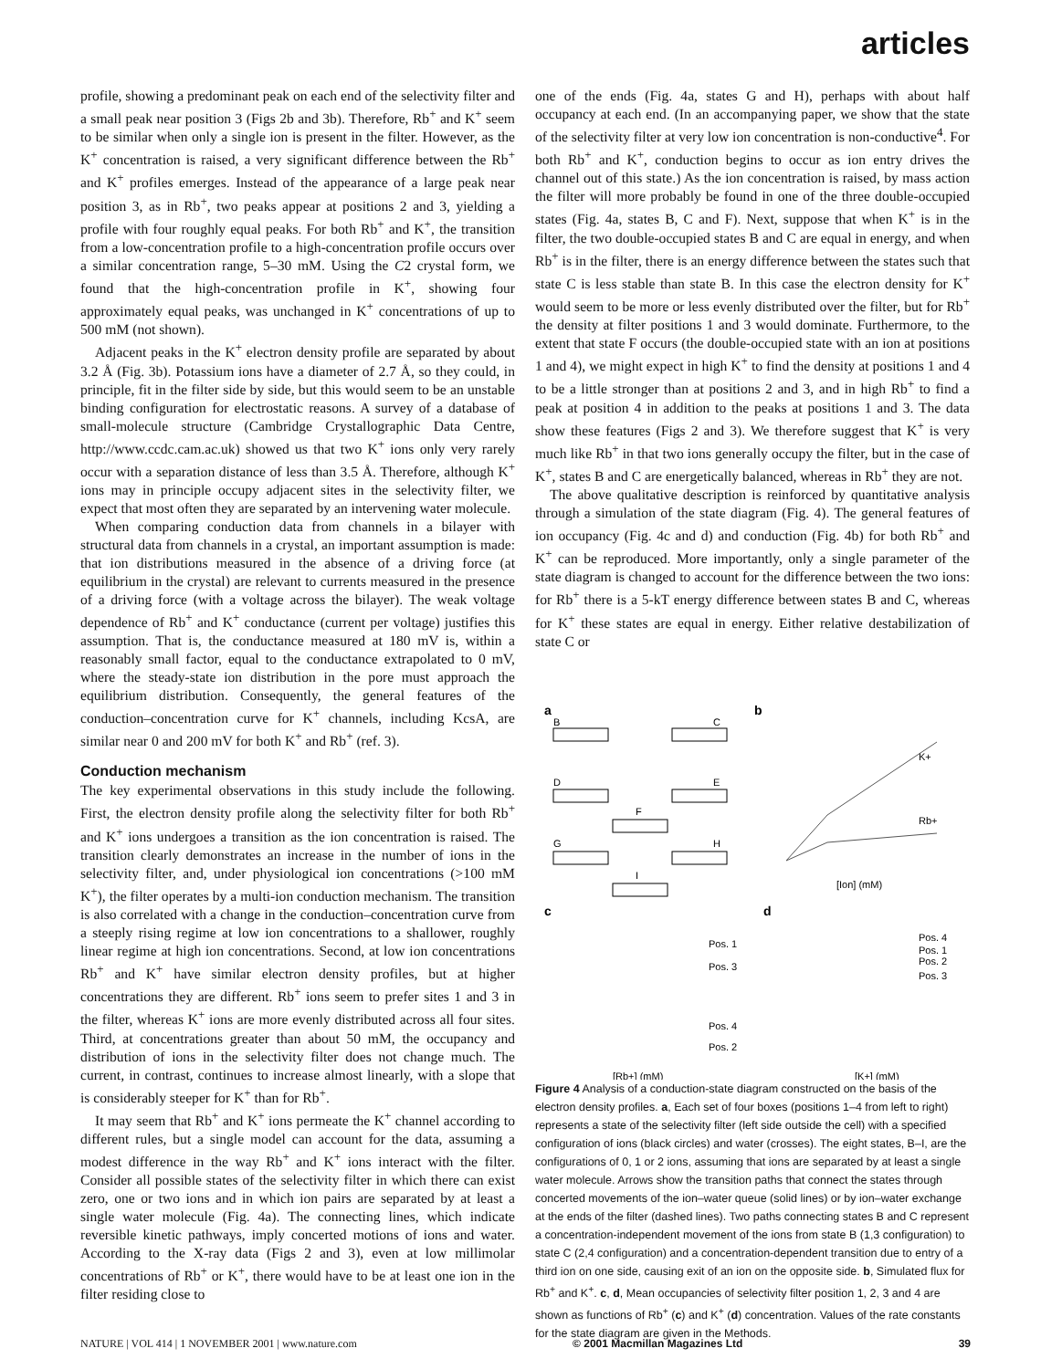articles
profile, showing a predominant peak on each end of the selectivity filter and a small peak near position 3 (Figs 2b and 3b). Therefore, Rb<sup>+</sup> and K<sup>+</sup> seem to be similar when only a single ion is present in the filter. However, as the K<sup>+</sup> concentration is raised, a very significant difference between the Rb<sup>+</sup> and K<sup>+</sup> profiles emerges. Instead of the appearance of a large peak near position 3, as in Rb<sup>+</sup>, two peaks appear at positions 2 and 3, yielding a profile with four roughly equal peaks. For both Rb<sup>+</sup> and K<sup>+</sup>, the transition from a low-concentration profile to a high-concentration profile occurs over a similar concentration range, 5–30 mM. Using the C2 crystal form, we found that the high-concentration profile in K<sup>+</sup>, showing four approximately equal peaks, was unchanged in K<sup>+</sup> concentrations of up to 500 mM (not shown).
Adjacent peaks in the K<sup>+</sup> electron density profile are separated by about 3.2 Å (Fig. 3b). Potassium ions have a diameter of 2.7 Å, so they could, in principle, fit in the filter side by side, but this would seem to be an unstable binding configuration for electrostatic reasons. A survey of a database of small-molecule structure (Cambridge Crystallographic Data Centre, http://www.ccdc.cam.ac.uk) showed us that two K<sup>+</sup> ions only very rarely occur with a separation distance of less than 3.5 Å. Therefore, although K<sup>+</sup> ions may in principle occupy adjacent sites in the selectivity filter, we expect that most often they are separated by an intervening water molecule.
When comparing conduction data from channels in a bilayer with structural data from channels in a crystal, an important assumption is made: that ion distributions measured in the absence of a driving force (at equilibrium in the crystal) are relevant to currents measured in the presence of a driving force (with a voltage across the bilayer). The weak voltage dependence of Rb<sup>+</sup> and K<sup>+</sup> conductance (current per voltage) justifies this assumption. That is, the conductance measured at 180 mV is, within a reasonably small factor, equal to the conductance extrapolated to 0 mV, where the steady-state ion distribution in the pore must approach the equilibrium distribution. Consequently, the general features of the conduction–concentration curve for K<sup>+</sup> channels, including KcsA, are similar near 0 and 200 mV for both K<sup>+</sup> and Rb<sup>+</sup> (ref. 3).
Conduction mechanism
The key experimental observations in this study include the following. First, the electron density profile along the selectivity filter for both Rb<sup>+</sup> and K<sup>+</sup> ions undergoes a transition as the ion concentration is raised. The transition clearly demonstrates an increase in the number of ions in the selectivity filter, and, under physiological ion concentrations (>100 mM K<sup>+</sup>), the filter operates by a multi-ion conduction mechanism. The transition is also correlated with a change in the conduction–concentration curve from a steeply rising regime at low ion concentrations to a shallower, roughly linear regime at high ion concentrations. Second, at low ion concentrations Rb<sup>+</sup> and K<sup>+</sup> have similar electron density profiles, but at higher concentrations they are different. Rb<sup>+</sup> ions seem to prefer sites 1 and 3 in the filter, whereas K<sup>+</sup> ions are more evenly distributed across all four sites. Third, at concentrations greater than about 50 mM, the occupancy and distribution of ions in the selectivity filter does not change much. The current, in contrast, continues to increase almost linearly, with a slope that is considerably steeper for K<sup>+</sup> than for Rb<sup>+</sup>.
It may seem that Rb<sup>+</sup> and K<sup>+</sup> ions permeate the K<sup>+</sup> channel according to different rules, but a single model can account for the data, assuming a modest difference in the way Rb<sup>+</sup> and K<sup>+</sup> ions interact with the filter. Consider all possible states of the selectivity filter in which there can exist zero, one or two ions and in which ion pairs are separated by at least a single water molecule (Fig. 4a). The connecting lines, which indicate reversible kinetic pathways, imply concerted motions of ions and water. According to the X-ray data (Figs 2 and 3), even at low millimolar concentrations of Rb<sup>+</sup> or K<sup>+</sup>, there would have to be at least one ion in the filter residing close to
one of the ends (Fig. 4a, states G and H), perhaps with about half occupancy at each end. (In an accompanying paper, we show that the state of the selectivity filter at very low ion concentration is non-conductive<sup>4</sup>. For both Rb<sup>+</sup> and K<sup>+</sup>, conduction begins to occur as ion entry drives the channel out of this state.) As the ion concentration is raised, by mass action the filter will more probably be found in one of the three double-occupied states (Fig. 4a, states B, C and F). Next, suppose that when K<sup>+</sup> is in the filter, the two double-occupied states B and C are equal in energy, and when Rb<sup>+</sup> is in the filter, there is an energy difference between the states such that state C is less stable than state B. In this case the electron density for K<sup>+</sup> would seem to be more or less evenly distributed over the filter, but for Rb<sup>+</sup> the density at filter positions 1 and 3 would dominate. Furthermore, to the extent that state F occurs (the double-occupied state with an ion at positions 1 and 4), we might expect in high K<sup>+</sup> to find the density at positions 1 and 4 to be a little stronger than at positions 2 and 3, and in high Rb<sup>+</sup> to find a peak at position 4 in addition to the peaks at positions 1 and 3. The data show these features (Figs 2 and 3). We therefore suggest that K<sup>+</sup> is very much like Rb<sup>+</sup> in that two ions generally occupy the filter, but in the case of K<sup>+</sup>, states B and C are energetically balanced, whereas in Rb<sup>+</sup> they are not.
The above qualitative description is reinforced by quantitative analysis through a simulation of the state diagram (Fig. 4). The general features of ion occupancy (Fig. 4c and d) and conduction (Fig. 4b) for both Rb<sup>+</sup> and K<sup>+</sup> can be reproduced. More importantly, only a single parameter of the state diagram is changed to account for the difference between the two ions: for Rb<sup>+</sup> there is a 5-kT energy difference between states B and C, whereas for K<sup>+</sup> these states are equal in energy. Either relative destabilization of state C or
a
B
C
D
E
F
G
H
I
b
K+
Rb+
[Ion] (mM)
c
d
Pos. 1
Pos. 3
Pos. 4
Pos. 2
Pos. 4
Pos. 1
Pos. 2
Pos. 3
[Rb+] (mM)
[K+] (mM)
Figure 4 Analysis of a conduction-state diagram constructed on the basis of the electron density profiles. a, Each set of four boxes (positions 1–4 from left to right) represents a state of the selectivity filter (left side outside the cell) with a specified configuration of ions (black circles) and water (crosses). The eight states, B–I, are the configurations of 0, 1 or 2 ions, assuming that ions are separated by at least a single water molecule. Arrows show the transition paths that connect the states through concerted movements of the ion–water queue (solid lines) or by ion–water exchange at the ends of the filter (dashed lines). Two paths connecting states B and C represent a concentration-independent movement of the ions from state B (1,3 configuration) to state C (2,4 configuration) and a concentration-dependent transition due to entry of a third ion on one side, causing exit of an ion on the opposite side. b, Simulated flux for Rb<sup>+</sup> and K<sup>+</sup>. c, d, Mean occupancies of selectivity filter position 1, 2, 3 and 4 are shown as functions of Rb<sup>+</sup> (c) and K<sup>+</sup> (d) concentration. Values of the rate constants for the state diagram are given in the Methods.
NATURE | VOL 414 | 1 NOVEMBER 2001 | www.nature.com © 2001 Macmillan Magazines Ltd 39